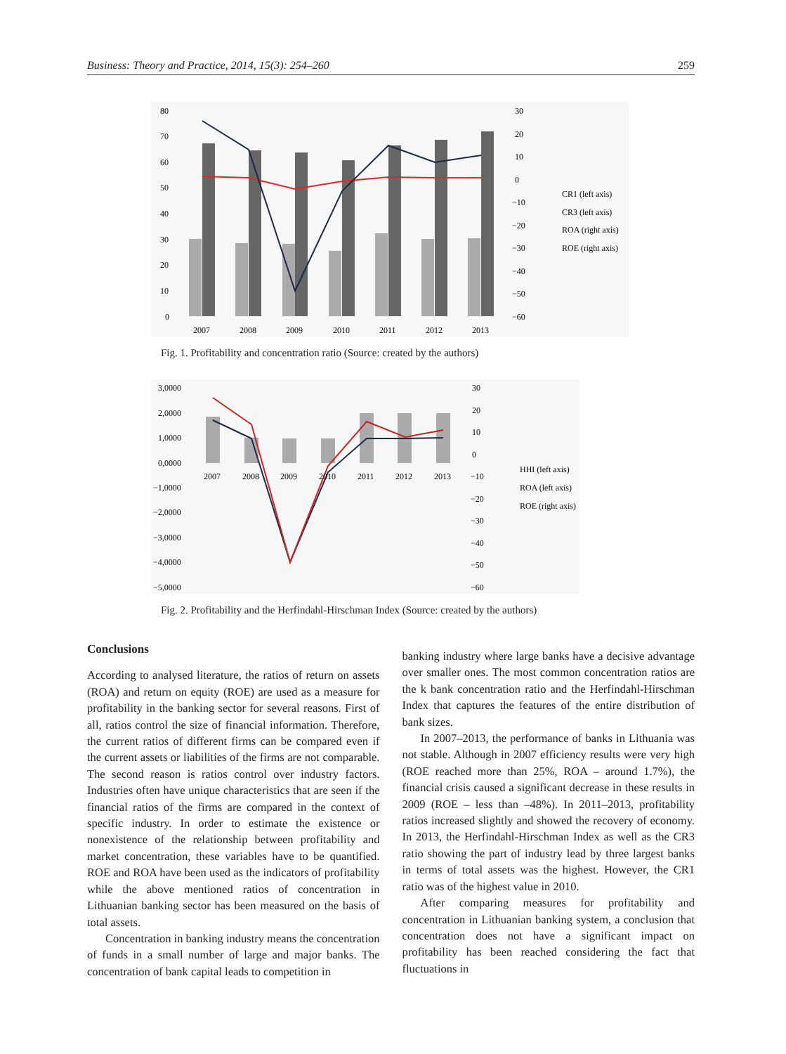Business: Theory and Practice, 2014, 15(3): 254–260 259
80
70
60
50
40
30
20
10
0
30
20
10
0
−10
−20
−30
−40
−50
−60
2007
2008
2009
2010
2011
2012
2013
CR1 (left axis)
CR3 (left axis)
ROA (right axis)
ROE (right axis)
Fig. 1. Profitability and concentration ratio (Source: created by the authors)
3,0000
2,0000
1,0000
0,0000
−1,0000
−2,0000
−3,0000
−4,0000
−5,0000
30
20
10
0
−10
−20
−30
−40
−50
−60
2007
2008
2009
2010
2011
2012
2013
HHI (left axis)
ROA (left axis)
ROE (right axis)
Fig. 2. Profitability and the Herfindahl-Hirschman Index (Source: created by the authors)
Conclusions
According to analysed literature, the ratios of return on assets (ROA) and return on equity (ROE) are used as a measure for profitability in the banking sector for several reasons. First of all, ratios control the size of financial information. Therefore, the current ratios of different firms can be compared even if the current assets or liabilities of the firms are not comparable. The second reason is ratios control over industry factors. Industries often have unique characteristics that are seen if the financial ratios of the firms are compared in the context of specific industry. In order to estimate the existence or nonexistence of the relationship between profitability and market concentration, these variables have to be quantified. ROE and ROA have been used as the indicators of profitability while the above mentioned ratios of concentration in Lithuanian banking sector has been measured on the basis of total assets.
Concentration in banking industry means the concentration of funds in a small number of large and major banks. The concentration of bank capital leads to competition in
banking industry where large banks have a decisive advantage over smaller ones. The most common concentration ratios are the k bank concentration ratio and the Herfindahl-Hirschman Index that captures the features of the entire distribution of bank sizes.
In 2007–2013, the performance of banks in Lithuania was not stable. Although in 2007 efficiency results were very high (ROE reached more than 25%, ROA – around 1.7%), the financial crisis caused a significant decrease in these results in 2009 (ROE – less than –48%). In 2011–2013, profitability ratios increased slightly and showed the recovery of economy. In 2013, the Herfindahl-Hirschman Index as well as the CR3 ratio showing the part of industry lead by three largest banks in terms of total assets was the highest. However, the CR1 ratio was of the highest value in 2010.
After comparing measures for profitability and concentration in Lithuanian banking system, a conclusion that concentration does not have a significant impact on profitability has been reached considering the fact that fluctuations in